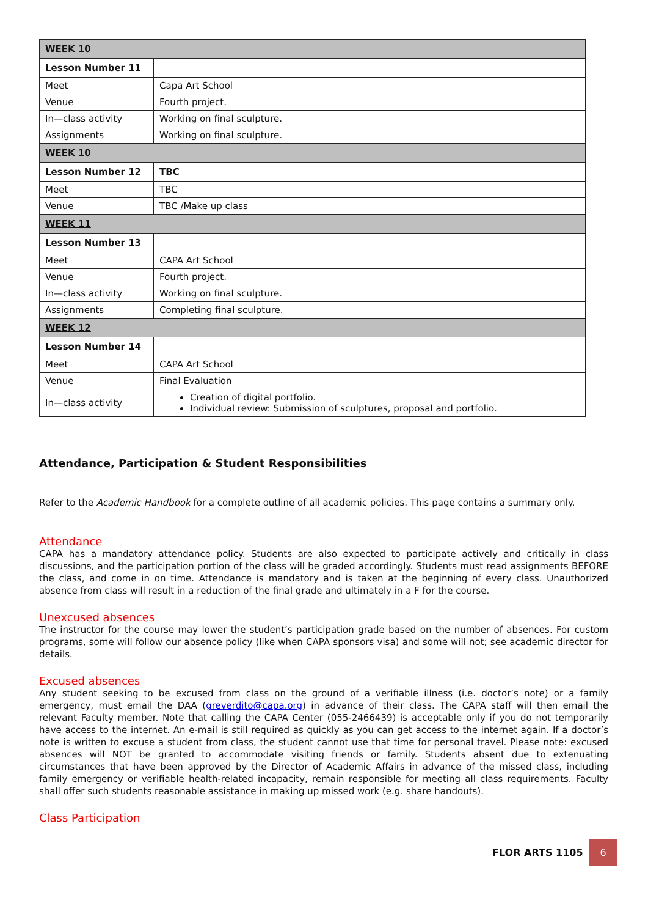| WEEK 10 | |
| Lesson Number 11 | |
| Meet | Capa Art School |
| Venue | Fourth project. |
| In—class activity | Working on final sculpture. |
| Assignments | Working on final sculpture. |
| WEEK 10 | |
| Lesson Number 12 | TBC |
| Meet | TBC |
| Venue | TBC /Make up class |
| WEEK 11 | |
| Lesson Number 13 | |
| Meet | CAPA Art School |
| Venue | Fourth project. |
| In—class activity | Working on final sculpture. |
| Assignments | Completing final sculpture. |
| WEEK 12 | |
| Lesson Number 14 | |
| Meet | CAPA Art School |
| Venue | Final Evaluation |
| In—class activity | Creation of digital portfolio. Individual review: Submission of sculptures, proposal and portfolio. |
Attendance, Participation & Student Responsibilities
Refer to the Academic Handbook for a complete outline of all academic policies. This page contains a summary only.
Attendance
CAPA has a mandatory attendance policy. Students are also expected to participate actively and critically in class discussions, and the participation portion of the class will be graded accordingly. Students must read assignments BEFORE the class, and come in on time. Attendance is mandatory and is taken at the beginning of every class. Unauthorized absence from class will result in a reduction of the final grade and ultimately in a F for the course.
Unexcused absences
The instructor for the course may lower the student’s participation grade based on the number of absences. For custom programs, some will follow our absence policy (like when CAPA sponsors visa) and some will not; see academic director for details.
Excused absences
Any student seeking to be excused from class on the ground of a verifiable illness (i.e. doctor’s note) or a family emergency, must email the DAA (greverdito@capa.org) in advance of their class. The CAPA staff will then email the relevant Faculty member. Note that calling the CAPA Center (055-2466439) is acceptable only if you do not temporarily have access to the internet. An e-mail is still required as quickly as you can get access to the internet again. If a doctor’s note is written to excuse a student from class, the student cannot use that time for personal travel. Please note: excused absences will NOT be granted to accommodate visiting friends or family. Students absent due to extenuating circumstances that have been approved by the Director of Academic Affairs in advance of the missed class, including family emergency or verifiable health-related incapacity, remain responsible for meeting all class requirements. Faculty shall offer such students reasonable assistance in making up missed work (e.g. share handouts).
Class Participation
FLOR ARTS 1105 6